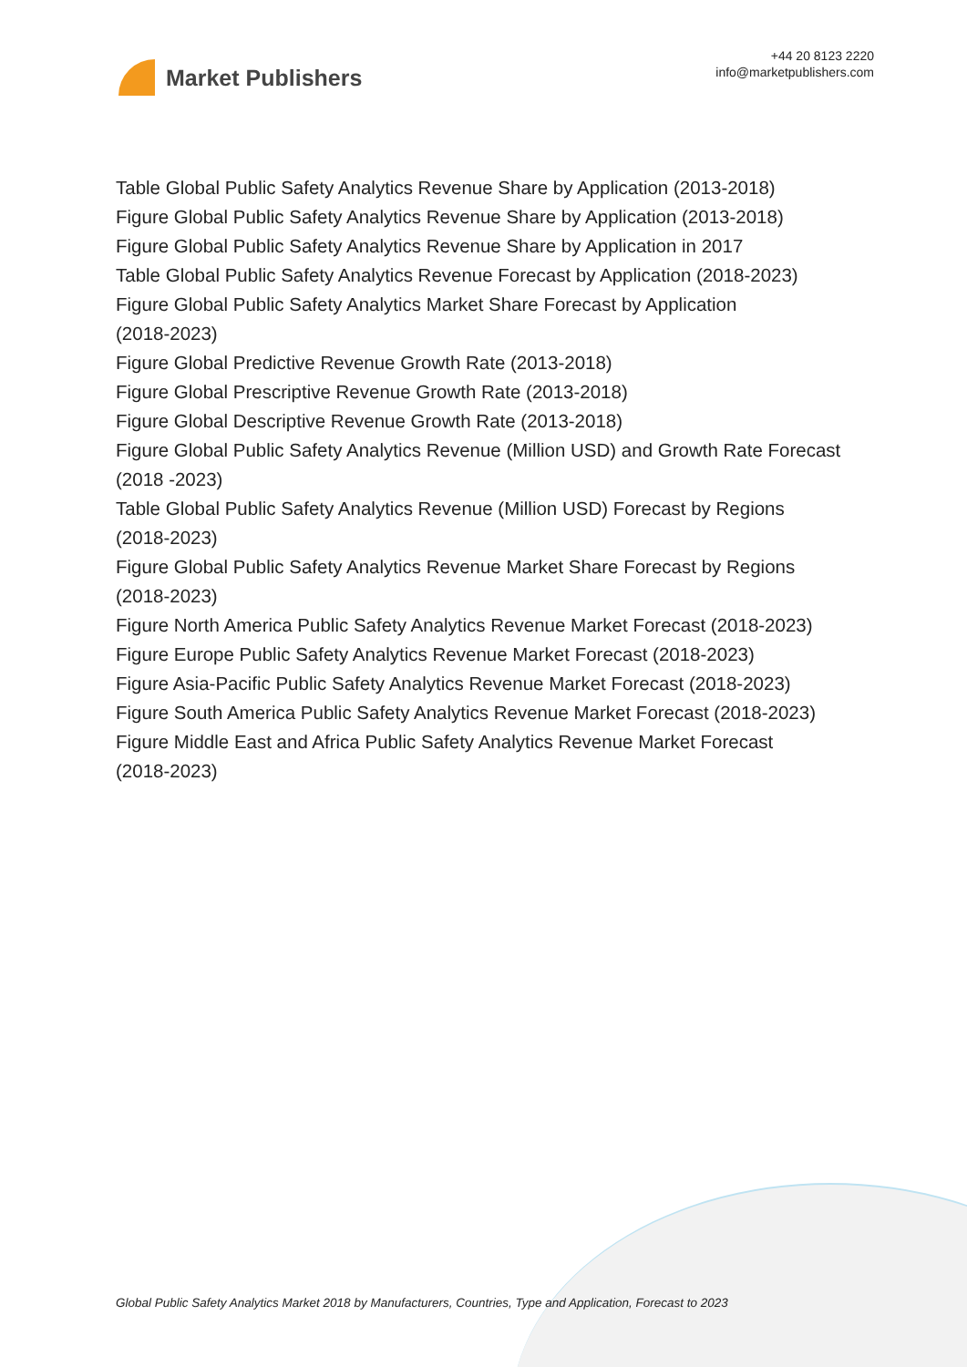Market Publishers
+44 20 8123 2220
info@marketpublishers.com
Table Global Public Safety Analytics Revenue Share by Application (2013-2018)
Figure Global Public Safety Analytics Revenue Share by Application (2013-2018)
Figure Global Public Safety Analytics Revenue Share by Application in 2017
Table Global Public Safety Analytics Revenue Forecast by Application (2018-2023)
Figure Global Public Safety Analytics Market Share Forecast by Application
(2018-2023)
Figure Global Predictive Revenue Growth Rate (2013-2018)
Figure Global Prescriptive Revenue Growth Rate (2013-2018)
Figure Global Descriptive Revenue Growth Rate (2013-2018)
Figure Global Public Safety Analytics Revenue (Million USD) and Growth Rate Forecast (2018 -2023)
Table Global Public Safety Analytics Revenue (Million USD) Forecast by Regions
(2018-2023)
Figure Global Public Safety Analytics Revenue Market Share Forecast by Regions
(2018-2023)
Figure North America Public Safety Analytics Revenue Market Forecast (2018-2023)
Figure Europe Public Safety Analytics Revenue Market Forecast (2018-2023)
Figure Asia-Pacific Public Safety Analytics Revenue Market Forecast (2018-2023)
Figure South America Public Safety Analytics Revenue Market Forecast (2018-2023)
Figure Middle East and Africa Public Safety Analytics Revenue Market Forecast
(2018-2023)
Global Public Safety Analytics Market 2018 by Manufacturers, Countries, Type and Application, Forecast to 2023